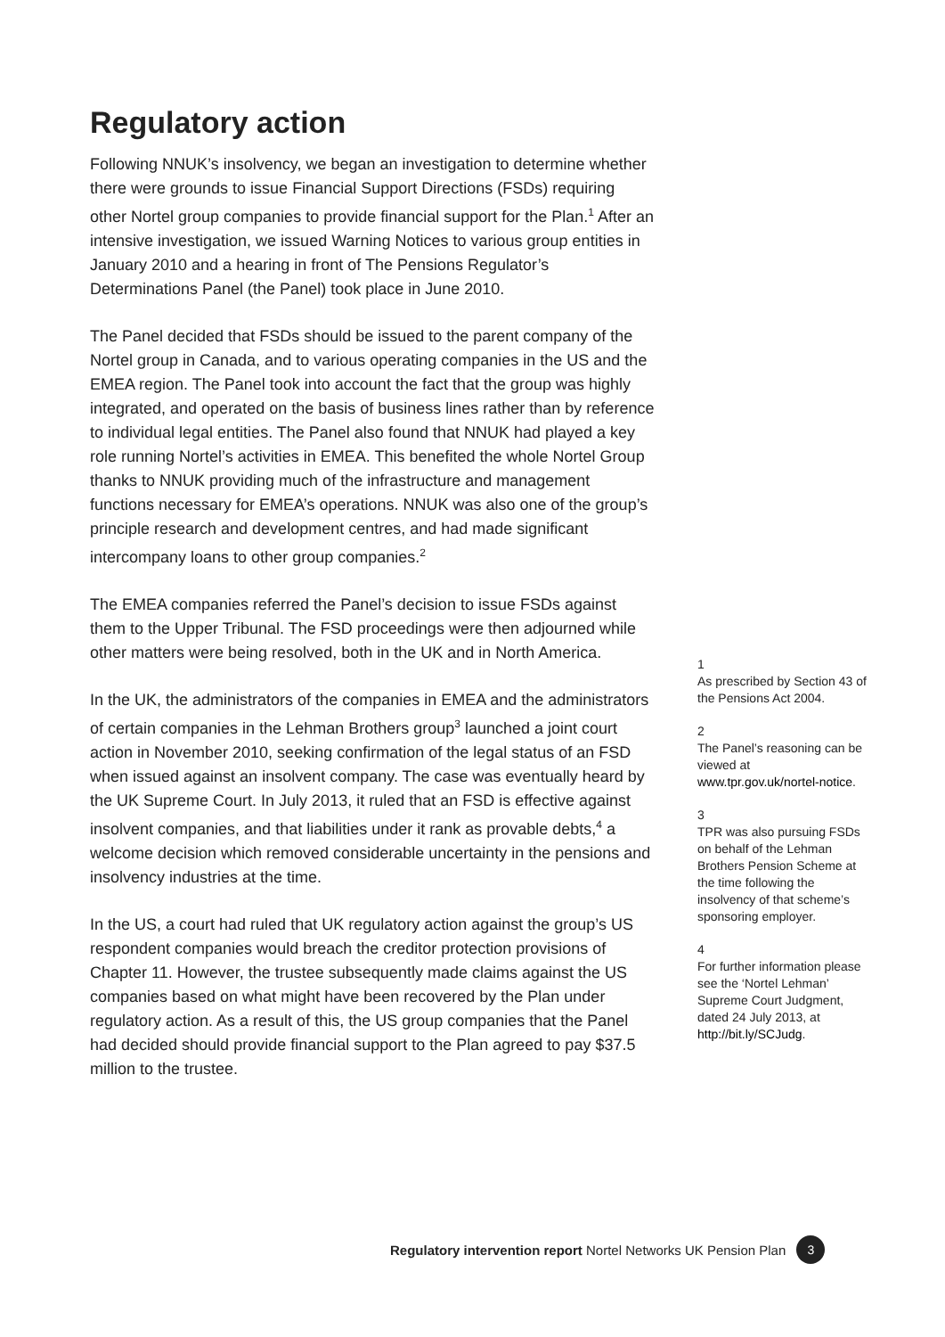Regulatory action
Following NNUK’s insolvency, we began an investigation to determine whether there were grounds to issue Financial Support Directions (FSDs) requiring other Nortel group companies to provide financial support for the Plan.<sup>1</sup> After an intensive investigation, we issued Warning Notices to various group entities in January 2010 and a hearing in front of The Pensions Regulator’s Determinations Panel (the Panel) took place in June 2010.
The Panel decided that FSDs should be issued to the parent company of the Nortel group in Canada, and to various operating companies in the US and the EMEA region. The Panel took into account the fact that the group was highly integrated, and operated on the basis of business lines rather than by reference to individual legal entities. The Panel also found that NNUK had played a key role running Nortel’s activities in EMEA. This benefited the whole Nortel Group thanks to NNUK providing much of the infrastructure and management functions necessary for EMEA’s operations. NNUK was also one of the group’s principle research and development centres, and had made significant intercompany loans to other group companies.<sup>2</sup>
The EMEA companies referred the Panel’s decision to issue FSDs against them to the Upper Tribunal. The FSD proceedings were then adjourned while other matters were being resolved, both in the UK and in North America.
In the UK, the administrators of the companies in EMEA and the administrators of certain companies in the Lehman Brothers group<sup>3</sup> launched a joint court action in November 2010, seeking confirmation of the legal status of an FSD when issued against an insolvent company. The case was eventually heard by the UK Supreme Court. In July 2013, it ruled that an FSD is effective against insolvent companies, and that liabilities under it rank as provable debts,<sup>4</sup> a welcome decision which removed considerable uncertainty in the pensions and insolvency industries at the time.
In the US, a court had ruled that UK regulatory action against the group’s US respondent companies would breach the creditor protection provisions of Chapter 11. However, the trustee subsequently made claims against the US companies based on what might have been recovered by the Plan under regulatory action. As a result of this, the US group companies that the Panel had decided should provide financial support to the Plan agreed to pay $37.5 million to the trustee.
1
As prescribed by Section 43 of the Pensions Act 2004.
2
The Panel’s reasoning can be viewed at www.tpr.gov.uk/nortel-notice.
3
TPR was also pursuing FSDs on behalf of the Lehman Brothers Pension Scheme at the time following the insolvency of that scheme’s sponsoring employer.
4
For further information please see the ‘Nortel Lehman’ Supreme Court Judgment, dated 24 July 2013, at http://bit.ly/SCJudg.
Regulatory intervention report Nortel Networks UK Pension Plan 3